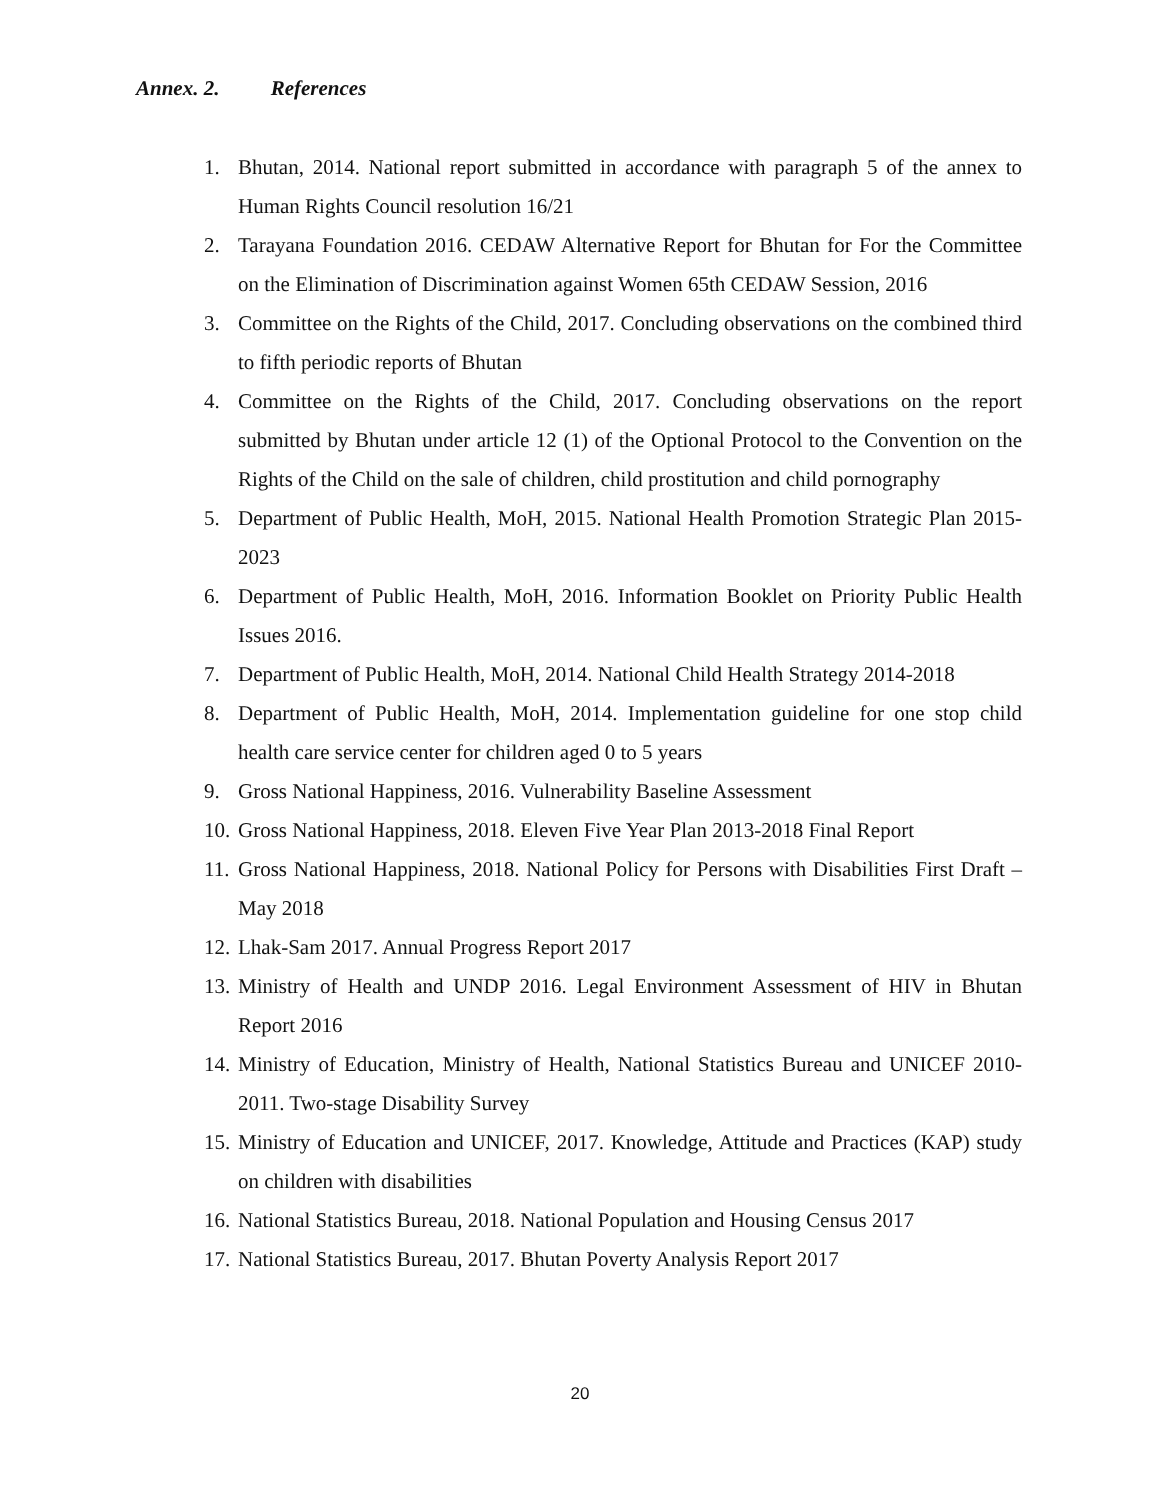Annex. 2. References
1. Bhutan, 2014. National report submitted in accordance with paragraph 5 of the annex to Human Rights Council resolution 16/21
2. Tarayana Foundation 2016. CEDAW Alternative Report for Bhutan for For the Committee on the Elimination of Discrimination against Women 65th CEDAW Session, 2016
3. Committee on the Rights of the Child, 2017. Concluding observations on the combined third to fifth periodic reports of Bhutan
4. Committee on the Rights of the Child, 2017. Concluding observations on the report submitted by Bhutan under article 12 (1) of the Optional Protocol to the Convention on the Rights of the Child on the sale of children, child prostitution and child pornography
5. Department of Public Health, MoH, 2015. National Health Promotion Strategic Plan 2015-2023
6. Department of Public Health, MoH, 2016. Information Booklet on Priority Public Health Issues 2016.
7. Department of Public Health, MoH, 2014. National Child Health Strategy 2014-2018
8. Department of Public Health, MoH, 2014. Implementation guideline for one stop child health care service center for children aged 0 to 5 years
9. Gross National Happiness, 2016. Vulnerability Baseline Assessment
10.
Gross National Happiness, 2018. Eleven Five Year Plan 2013-2018 Final Report
11.
Gross National Happiness, 2018. National Policy for Persons with Disabilities First Draft –May 2018
12.
Lhak-Sam 2017. Annual Progress Report 2017
13.
Ministry of Health and UNDP 2016. Legal Environment Assessment of HIV in Bhutan Report 2016
14.
Ministry of Education, Ministry of Health, National Statistics Bureau and UNICEF 2010-2011. Two-stage Disability Survey
15.
Ministry of Education and UNICEF, 2017. Knowledge, Attitude and Practices (KAP) study on children with disabilities
16.
National Statistics Bureau, 2018. National Population and Housing Census 2017
17.
National Statistics Bureau, 2017. Bhutan Poverty Analysis Report 2017
20